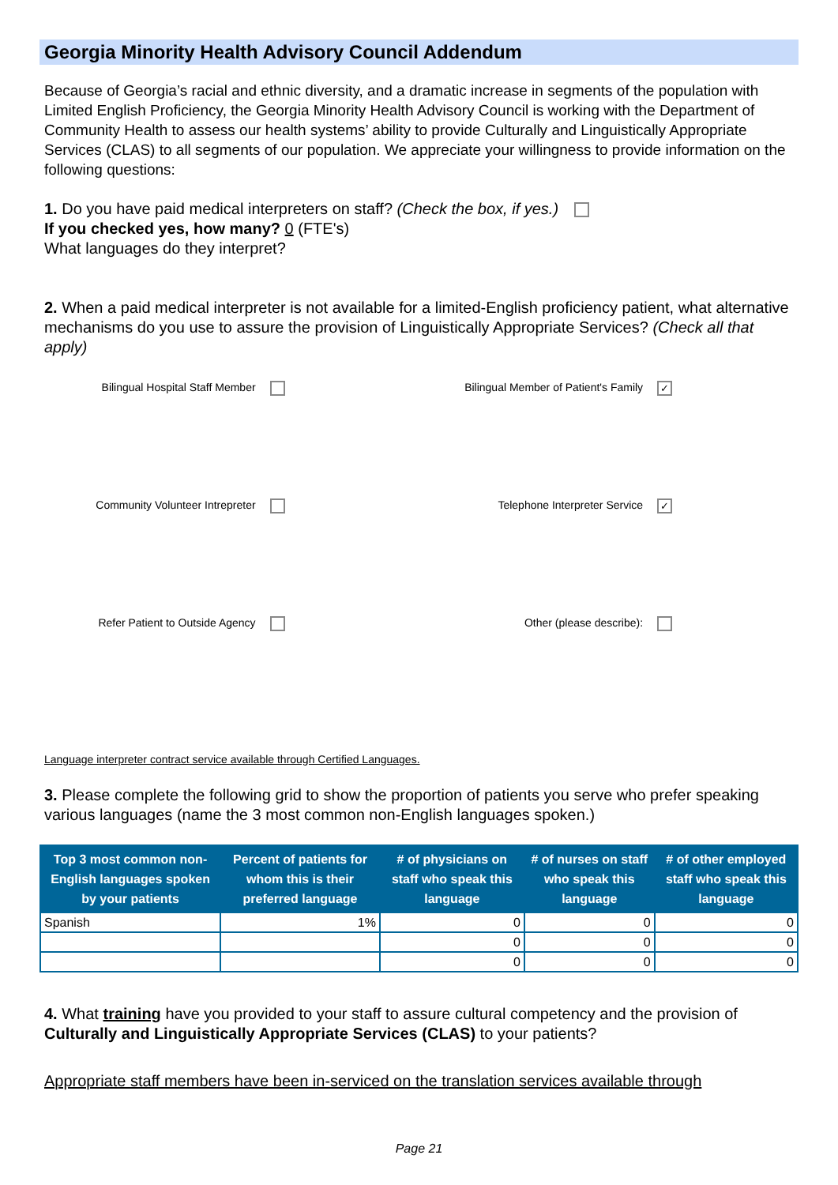Georgia Minority Health Advisory Council Addendum
Because of Georgia’s racial and ethnic diversity, and a dramatic increase in segments of the population with Limited English Proficiency, the Georgia Minority Health Advisory Council is working with the Department of Community Health to assess our health systems’ ability to provide Culturally and Linguistically Appropriate Services (CLAS) to all segments of our population. We appreciate your willingness to provide information on the following questions:
1. Do you have paid medical interpreters on staff? (Check the box, if yes.)
If you checked yes, how many? 0 (FTE's)
What languages do they interpret?
2. When a paid medical interpreter is not available for a limited-English proficiency patient, what alternative mechanisms do you use to assure the provision of Linguistically Appropriate Services? (Check all that apply)
Bilingual Hospital Staff Member
Bilingual Member of Patient's Family ✓
Community Volunteer Intrepreter
Telephone Interpreter Service ✓
Refer Patient to Outside Agency
Other (please describe):
Language interpreter contract service available through Certified Languages.
3. Please complete the following grid to show the proportion of patients you serve who prefer speaking various languages (name the 3 most common non-English languages spoken.)
| Top 3 most common non-English languages spoken by your patients | Percent of patients for whom this is their preferred language | # of physicians on staff who speak this language | # of nurses on staff who speak this language | # of other employed staff who speak this language |
| --- | --- | --- | --- | --- |
| Spanish | 1% | 0 | 0 | 0 |
| | | 0 | 0 | 0 |
| | | 0 | 0 | 0 |
4. What training have you provided to your staff to assure cultural competency and the provision of Culturally and Linguistically Appropriate Services (CLAS) to your patients?
Appropriate staff members have been in-serviced on the translation services available through
Page 21